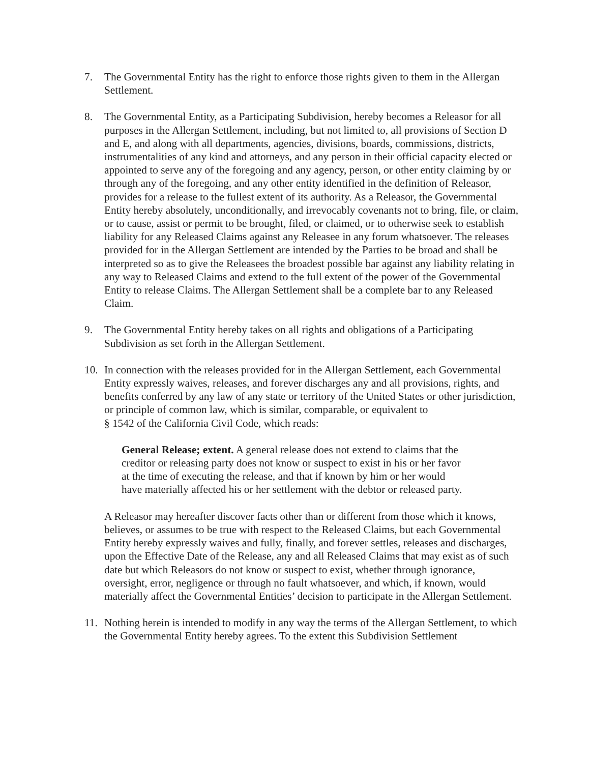7. The Governmental Entity has the right to enforce those rights given to them in the Allergan Settlement.
8. The Governmental Entity, as a Participating Subdivision, hereby becomes a Releasor for all purposes in the Allergan Settlement, including, but not limited to, all provisions of Section D and E, and along with all departments, agencies, divisions, boards, commissions, districts, instrumentalities of any kind and attorneys, and any person in their official capacity elected or appointed to serve any of the foregoing and any agency, person, or other entity claiming by or through any of the foregoing, and any other entity identified in the definition of Releasor, provides for a release to the fullest extent of its authority. As a Releasor, the Governmental Entity hereby absolutely, unconditionally, and irrevocably covenants not to bring, file, or claim, or to cause, assist or permit to be brought, filed, or claimed, or to otherwise seek to establish liability for any Released Claims against any Releasee in any forum whatsoever. The releases provided for in the Allergan Settlement are intended by the Parties to be broad and shall be interpreted so as to give the Releasees the broadest possible bar against any liability relating in any way to Released Claims and extend to the full extent of the power of the Governmental Entity to release Claims. The Allergan Settlement shall be a complete bar to any Released Claim.
9. The Governmental Entity hereby takes on all rights and obligations of a Participating Subdivision as set forth in the Allergan Settlement.
10. In connection with the releases provided for in the Allergan Settlement, each Governmental Entity expressly waives, releases, and forever discharges any and all provisions, rights, and benefits conferred by any law of any state or territory of the United States or other jurisdiction, or principle of common law, which is similar, comparable, or equivalent to
§ 1542 of the California Civil Code, which reads:
General Release; extent. A general release does not extend to claims that the creditor or releasing party does not know or suspect to exist in his or her favor at the time of executing the release, and that if known by him or her would have materially affected his or her settlement with the debtor or released party.
A Releasor may hereafter discover facts other than or different from those which it knows, believes, or assumes to be true with respect to the Released Claims, but each Governmental Entity hereby expressly waives and fully, finally, and forever settles, releases and discharges, upon the Effective Date of the Release, any and all Released Claims that may exist as of such date but which Releasors do not know or suspect to exist, whether through ignorance, oversight, error, negligence or through no fault whatsoever, and which, if known, would materially affect the Governmental Entities’ decision to participate in the Allergan Settlement.
11. Nothing herein is intended to modify in any way the terms of the Allergan Settlement, to which the Governmental Entity hereby agrees. To the extent this Subdivision Settlement